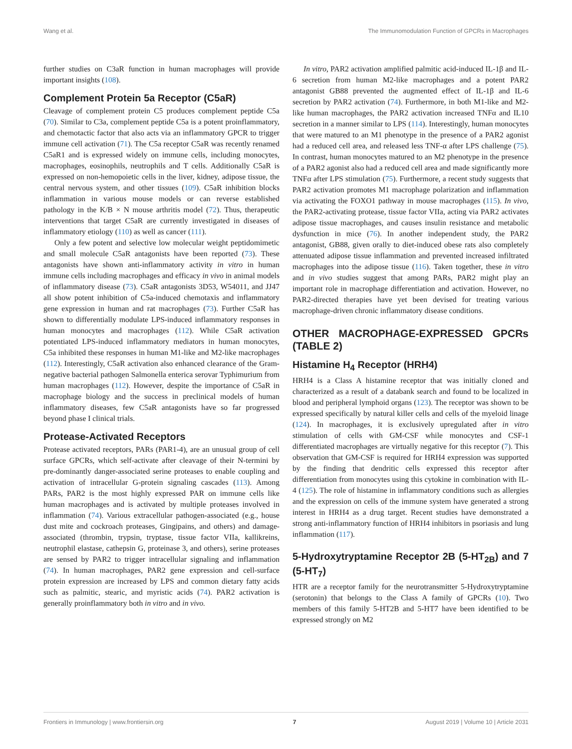Wang et al. The Immunomodulation Function of GPCRs in Macrophages
further studies on C3aR function in human macrophages will provide important insights (108).
Complement Protein 5a Receptor (C5aR)
Cleavage of complement protein C5 produces complement peptide C5a (70). Similar to C3a, complement peptide C5a is a potent proinflammatory, and chemotactic factor that also acts via an inflammatory GPCR to trigger immune cell activation (71). The C5a receptor C5aR was recently renamed C5aR1 and is expressed widely on immune cells, including monocytes, macrophages, eosinophils, neutrophils and T cells. Additionally C5aR is expressed on non-hemopoietic cells in the liver, kidney, adipose tissue, the central nervous system, and other tissues (109). C5aR inhibition blocks inflammation in various mouse models or can reverse established pathology in the K/B × N mouse arthritis model (72). Thus, therapeutic interventions that target C5aR are currently investigated in diseases of inflammatory etiology (110) as well as cancer (111).
Only a few potent and selective low molecular weight peptidomimetic and small molecule C5aR antagonists have been reported (73). These antagonists have shown anti-inflammatory activity in vitro in human immune cells including macrophages and efficacy in vivo in animal models of inflammatory disease (73). C5aR antagonists 3D53, W54011, and JJ47 all show potent inhibition of C5a-induced chemotaxis and inflammatory gene expression in human and rat macrophages (73). Further C5aR has shown to differentially modulate LPS-induced inflammatory responses in human monocytes and macrophages (112). While C5aR activation potentiated LPS-induced inflammatory mediators in human monocytes, C5a inhibited these responses in human M1-like and M2-like macrophages (112). Interestingly, C5aR activation also enhanced clearance of the Gram-negative bacterial pathogen Salmonella enterica serovar Typhimurium from human macrophages (112). However, despite the importance of C5aR in macrophage biology and the success in preclinical models of human inflammatory diseases, few C5aR antagonists have so far progressed beyond phase I clinical trials.
Protease-Activated Receptors
Protease activated receptors, PARs (PAR1-4), are an unusual group of cell surface GPCRs, which self-activate after cleavage of their N-termini by pre-dominantly danger-associated serine proteases to enable coupling and activation of intracellular G-protein signaling cascades (113). Among PARs, PAR2 is the most highly expressed PAR on immune cells like human macrophages and is activated by multiple proteases involved in inflammation (74). Various extracellular pathogen-associated (e.g., house dust mite and cockroach proteases, Gingipains, and others) and damage-associated (thrombin, trypsin, tryptase, tissue factor VIIa, kallikreins, neutrophil elastase, cathepsin G, proteinase 3, and others), serine proteases are sensed by PAR2 to trigger intracellular signaling and inflammation (74). In human macrophages, PAR2 gene expression and cell-surface protein expression are increased by LPS and common dietary fatty acids such as palmitic, stearic, and myristic acids (74). PAR2 activation is generally proinflammatory both in vitro and in vivo.
In vitro, PAR2 activation amplified palmitic acid-induced IL-1β and IL-6 secretion from human M2-like macrophages and a potent PAR2 antagonist GB88 prevented the augmented effect of IL-1β and IL-6 secretion by PAR2 activation (74). Furthermore, in both M1-like and M2-like human macrophages, the PAR2 activation increased TNFα and IL10 secretion in a manner similar to LPS (114). Interestingly, human monocytes that were matured to an M1 phenotype in the presence of a PAR2 agonist had a reduced cell area, and released less TNF-α after LPS challenge (75). In contrast, human monocytes matured to an M2 phenotype in the presence of a PAR2 agonist also had a reduced cell area and made significantly more TNFα after LPS stimulation (75). Furthermore, a recent study suggests that PAR2 activation promotes M1 macrophage polarization and inflammation via activating the FOXO1 pathway in mouse macrophages (115). In vivo, the PAR2-activating protease, tissue factor VIIa, acting via PAR2 activates adipose tissue macrophages, and causes insulin resistance and metabolic dysfunction in mice (76). In another independent study, the PAR2 antagonist, GB88, given orally to diet-induced obese rats also completely attenuated adipose tissue inflammation and prevented increased infiltrated macrophages into the adipose tissue (116). Taken together, these in vitro and in vivo studies suggest that among PARs, PAR2 might play an important role in macrophage differentiation and activation. However, no PAR2-directed therapies have yet been devised for treating various macrophage-driven chronic inflammatory disease conditions.
OTHER MACROPHAGE-EXPRESSED GPCRs (TABLE 2)
Histamine H<sub>4</sub> Receptor (HRH4)
HRH4 is a Class A histamine receptor that was initially cloned and characterized as a result of a databank search and found to be localized in blood and peripheral lymphoid organs (123). The receptor was shown to be expressed specifically by natural killer cells and cells of the myeloid linage (124). In macrophages, it is exclusively upregulated after in vitro stimulation of cells with GM-CSF while monocytes and CSF-1 differentiated macrophages are virtually negative for this receptor (7). This observation that GM-CSF is required for HRH4 expression was supported by the finding that dendritic cells expressed this receptor after differentiation from monocytes using this cytokine in combination with IL-4 (125). The role of histamine in inflammatory conditions such as allergies and the expression on cells of the immune system have generated a strong interest in HRH4 as a drug target. Recent studies have demonstrated a strong anti-inflammatory function of HRH4 inhibitors in psoriasis and lung inflammation (117).
5-Hydroxytryptamine Receptor 2B (5-HT<sub>2B</sub>) and 7 (5-HT<sub>7</sub>)
HTR are a receptor family for the neurotransmitter 5-Hydroxytryptamine (serotonin) that belongs to the Class A family of GPCRs (10). Two members of this family 5-HT2B and 5-HT7 have been identified to be expressed strongly on M2
Frontiers in Immunology | www.frontiersin.org 7 August 2019 | Volume 10 | Article 2031